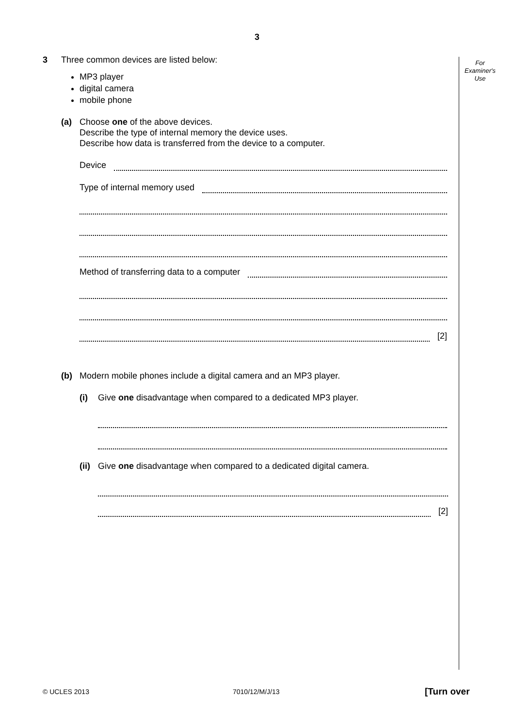3
For
Examiner's
Use
3 Three common devices are listed below:
MP3 player
digital camera
mobile phone
(a) Choose one of the above devices.
Describe the type of internal memory the device uses.
Describe how data is transferred from the device to a computer.
Device
Type of internal memory used
Method of transferring data to a computer
[2]
(b) Modern mobile phones include a digital camera and an MP3 player.
(i) Give one disadvantage when compared to a dedicated MP3 player.
(ii)
Give one disadvantage when compared to a dedicated digital camera.
[2]
© UCLES 2013 7010/12/M/J/13 [Turn over